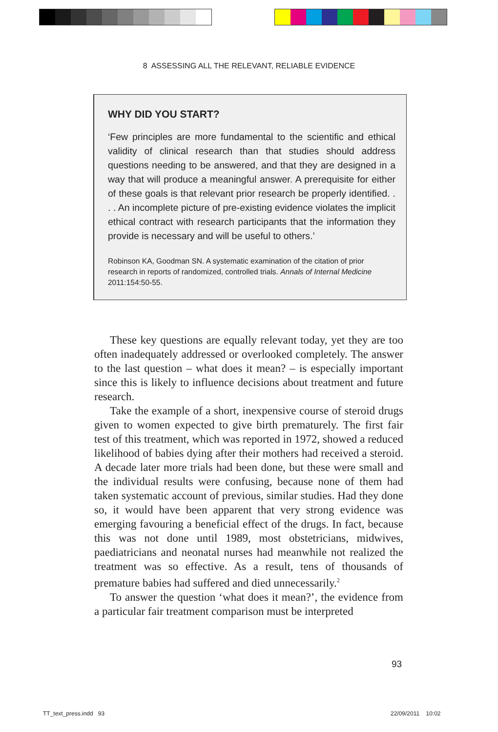8 ASSESSING ALL THE RELEVANT, RELIABLE EVIDENCE
WHY DID YOU START?
‘Few principles are more fundamental to the scientific and ethical validity of clinical research than that studies should address questions needing to be answered, and that they are designed in a way that will produce a meaningful answer. A prerequisite for either of these goals is that relevant prior research be properly identified. . . . An incomplete picture of pre-existing evidence violates the implicit ethical contract with research participants that the information they provide is necessary and will be useful to others.’
Robinson KA, Goodman SN. A systematic examination of the citation of prior research in reports of randomized, controlled trials. Annals of Internal Medicine 2011:154:50-55.
These key questions are equally relevant today, yet they are too often inadequately addressed or overlooked completely. The answer to the last question – what does it mean? – is especially important since this is likely to influence decisions about treatment and future research.
Take the example of a short, inexpensive course of steroid drugs given to women expected to give birth prematurely. The first fair test of this treatment, which was reported in 1972, showed a reduced likelihood of babies dying after their mothers had received a steroid. A decade later more trials had been done, but these were small and the individual results were confusing, because none of them had taken systematic account of previous, similar studies. Had they done so, it would have been apparent that very strong evidence was emerging favouring a beneficial effect of the drugs. In fact, because this was not done until 1989, most obstetricians, midwives, paediatricians and neonatal nurses had meanwhile not realized the treatment was so effective. As a result, tens of thousands of premature babies had suffered and died unnecessarily.<sup>2</sup>
To answer the question ‘what does it mean?’, the evidence from a particular fair treatment comparison must be interpreted
93
TT_text_press.indd 93 22/09/2011 10:02